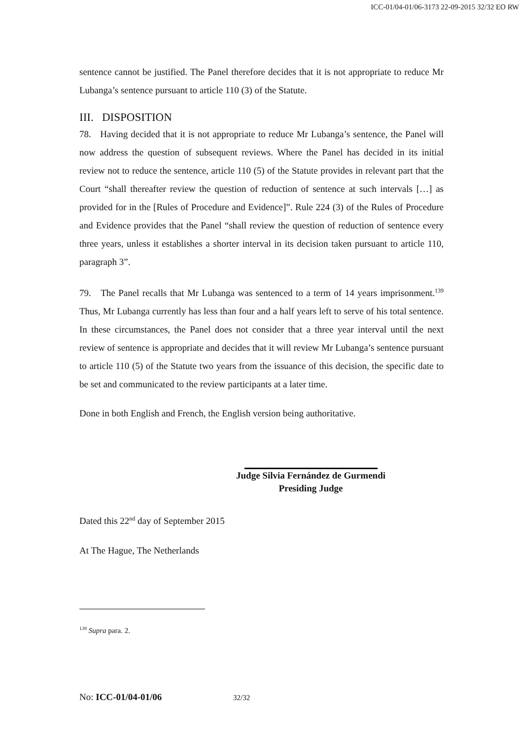ICC-01/04-01/06-3173 22-09-2015 32/32 EO RW
sentence cannot be justified. The Panel therefore decides that it is not appropriate to reduce Mr Lubanga’s sentence pursuant to article 110 (3) of the Statute.
III. DISPOSITION
78. Having decided that it is not appropriate to reduce Mr Lubanga’s sentence, the Panel will now address the question of subsequent reviews. Where the Panel has decided in its initial review not to reduce the sentence, article 110 (5) of the Statute provides in relevant part that the Court “shall thereafter review the question of reduction of sentence at such intervals […] as provided for in the [Rules of Procedure and Evidence]”. Rule 224 (3) of the Rules of Procedure and Evidence provides that the Panel “shall review the question of reduction of sentence every three years, unless it establishes a shorter interval in its decision taken pursuant to article 110, paragraph 3”.
79. The Panel recalls that Mr Lubanga was sentenced to a term of 14 years imprisonment.<sup>139</sup> Thus, Mr Lubanga currently has less than four and a half years left to serve of his total sentence. In these circumstances, the Panel does not consider that a three year interval until the next review of sentence is appropriate and decides that it will review Mr Lubanga’s sentence pursuant to article 110 (5) of the Statute two years from the issuance of this decision, the specific date to be set and communicated to the review participants at a later time.
Done in both English and French, the English version being authoritative.
Judge Silvia Fernández de Gurmendi
Presiding Judge
Dated this 22<sup>nd</sup> day of September 2015
At The Hague, The Netherlands
<sup>139</sup> Supra para. 2.
No: ICC-01/04-01/06 32/32